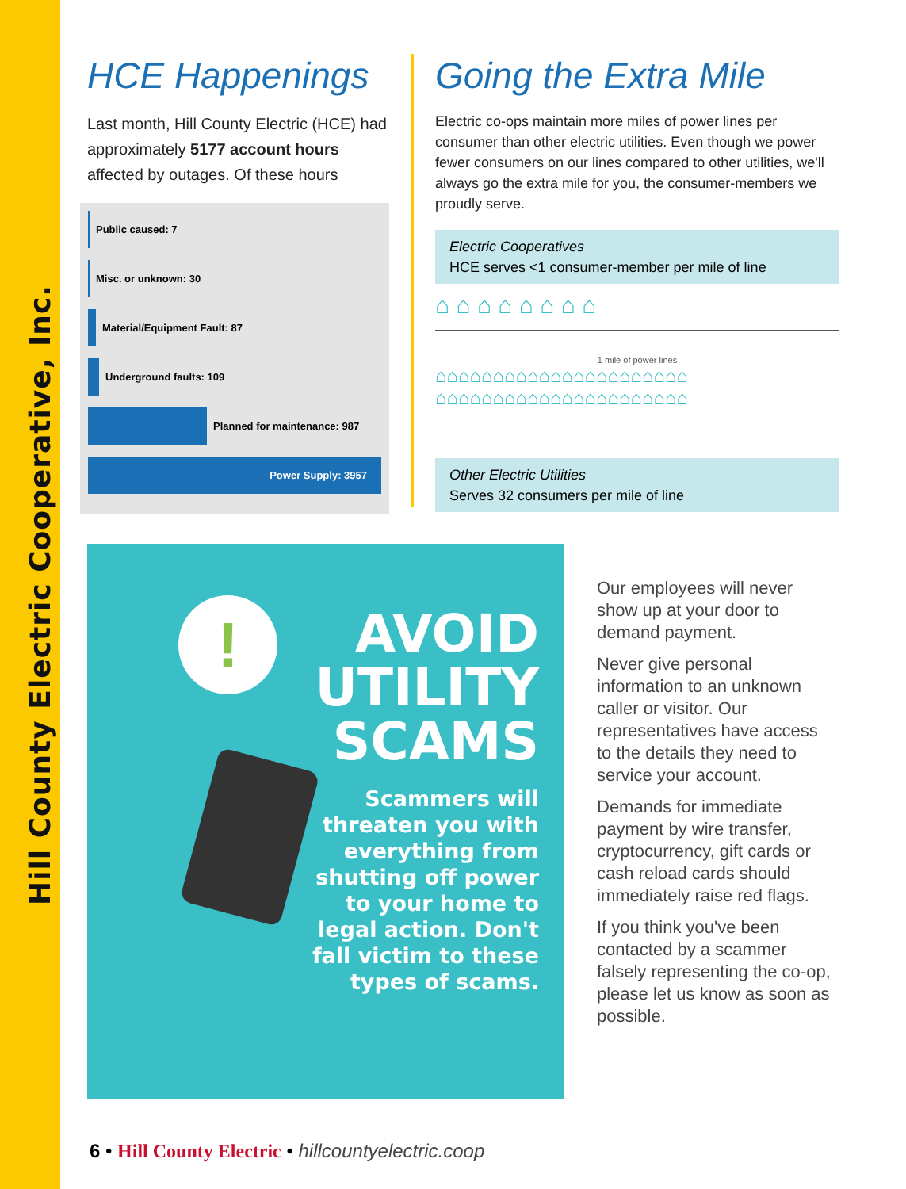Hill County Electric Cooperative, Inc.
HCE Happenings
Last month, Hill County Electric (HCE) had approximately 5177 account hours affected by outages. Of these hours
Public caused: 7
Misc. or unknown: 30
Material/Equipment Fault: 87
Underground faults: 109
Planned for maintenance: 987
Power Supply: 3957
Going the Extra Mile
Electric co-ops maintain more miles of power lines per consumer than other electric utilities. Even though we power fewer consumers on our lines compared to other utilities, we'll always go the extra mile for you, the consumer-members we proudly serve.
Electric Cooperatives
HCE serves <1 consumer-member per mile of line
⌂ ⌂ ⌂ ⌂ ⌂ ⌂ ⌂ ⌂
1 mile of power lines
⌂⌂⌂⌂⌂⌂⌂⌂⌂⌂⌂⌂⌂⌂⌂⌂⌂⌂⌂⌂⌂⌂
⌂⌂⌂⌂⌂⌂⌂⌂⌂⌂⌂⌂⌂⌂⌂⌂⌂⌂⌂⌂⌂⌂
Other Electric Utilities
Serves 32 consumers per mile of line
AVOID
UTILITY
SCAMS
Scammers will threaten you with everything from shutting off power to your home to legal action. Don't fall victim to these types of scams.
!
Our employees will never show up at your door to demand payment.
Never give personal information to an unknown caller or visitor. Our representatives have access to the details they need to service your account.
Demands for immediate payment by wire transfer, cryptocurrency, gift cards or cash reload cards should immediately raise red flags.
If you think you've been contacted by a scammer falsely representing the co-op, please let us know as soon as possible.
6 • Hill County Electric • hillcountyelectric.coop